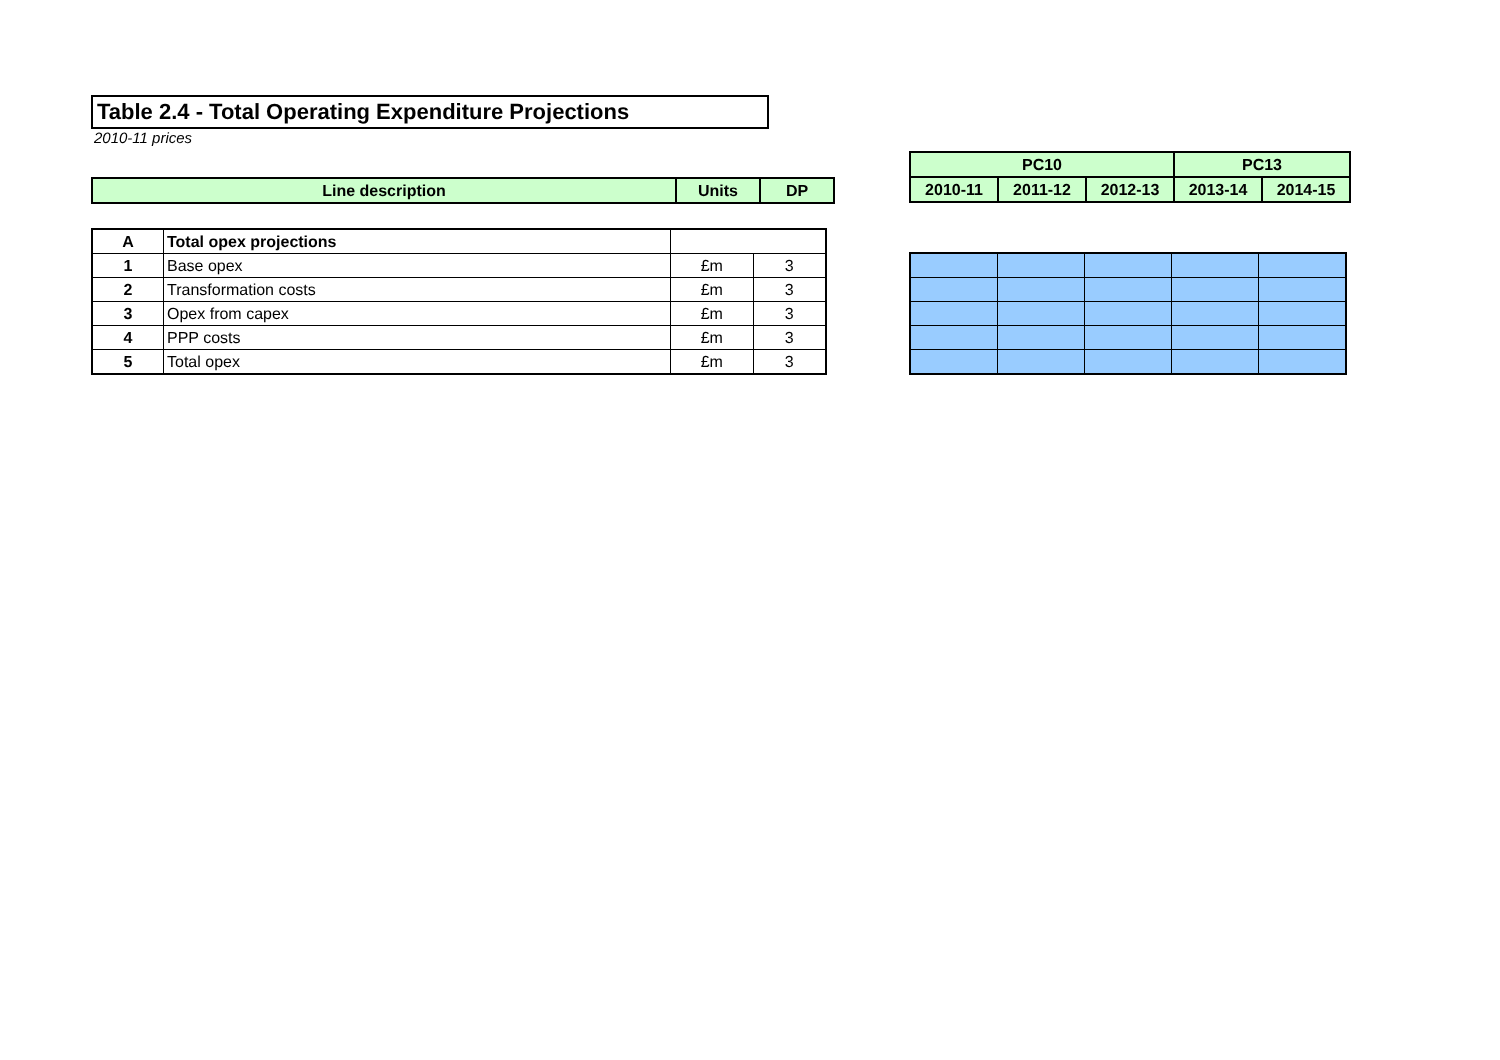Table 2.4 - Total Operating Expenditure Projections
2010-11 prices
| Line description | Units | DP |
| --- | --- | --- |
| PC10 | | | PC13 | |
| --- | --- | --- | --- | --- |
| 2010-11 | 2011-12 | 2012-13 | 2013-14 | 2014-15 |
| A | Total opex projections | | |
| 1 | Base opex | £m | 3 |
| 2 | Transformation costs | £m | 3 |
| 3 | Opex from capex | £m | 3 |
| 4 | PPP costs | £m | 3 |
| 5 | Total opex | £m | 3 |